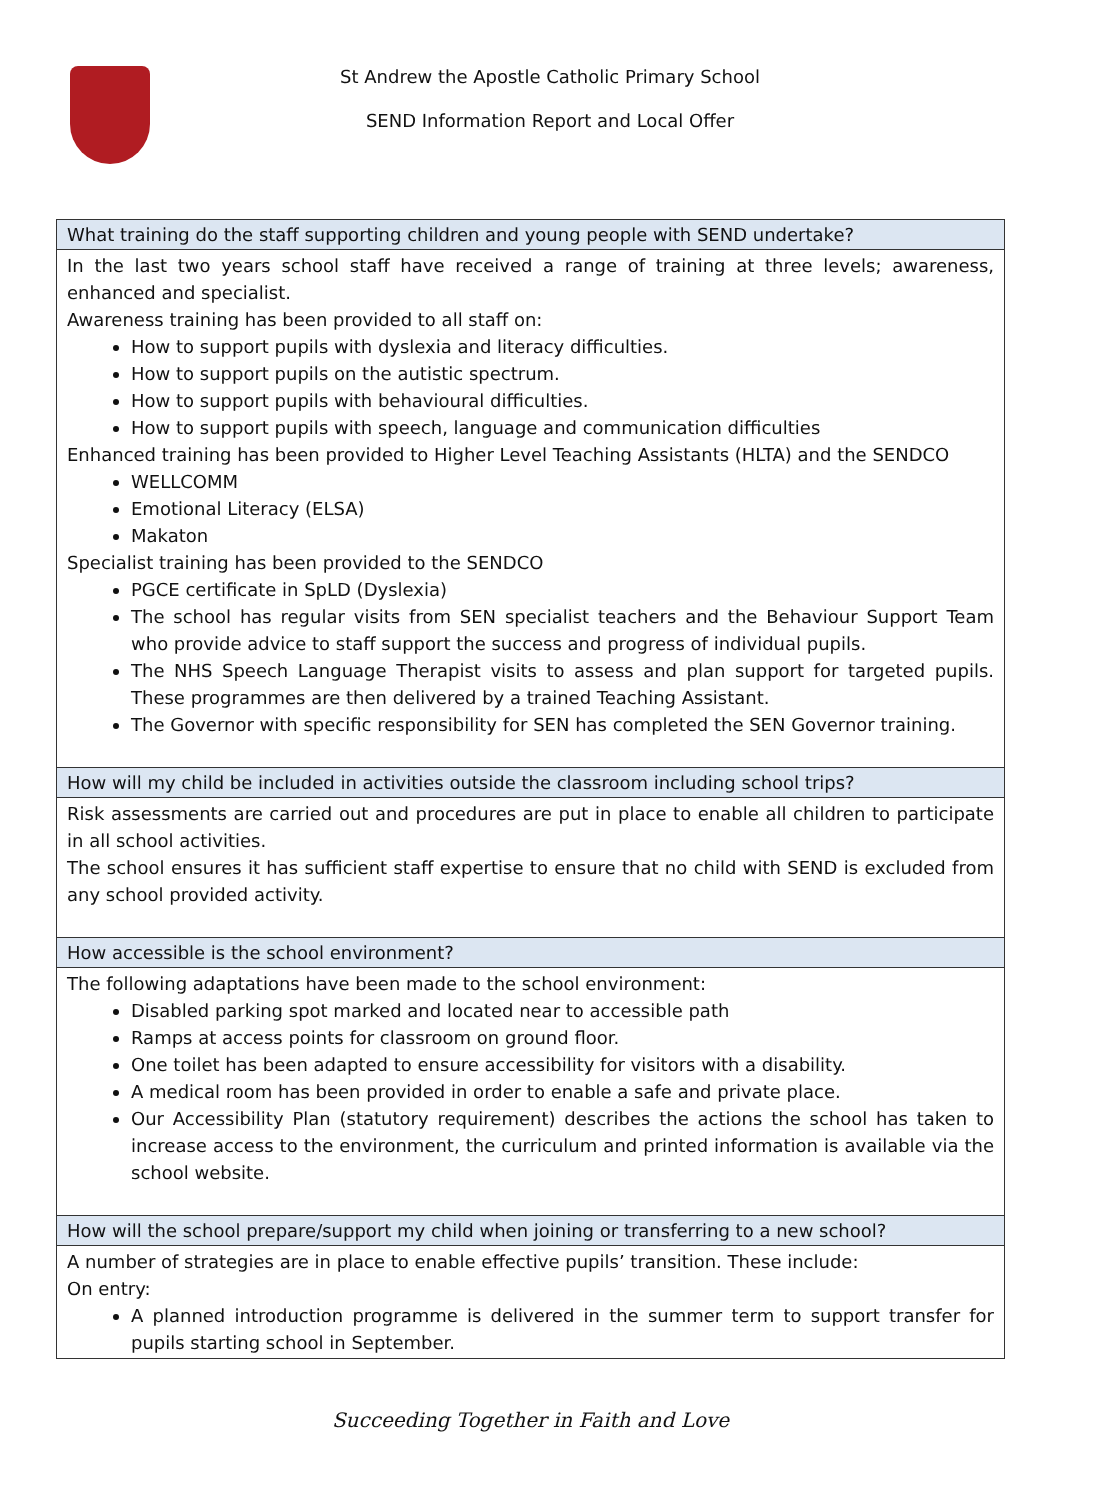St Andrew the Apostle Catholic Primary School
SEND Information Report and Local Offer
| What training do the staff supporting children and young people with SEND undertake? |
| In the last two years school staff have received a range of training at three levels; awareness, enhanced and specialist. Awareness training has been provided to all staff on: How to support pupils with dyslexia and literacy difficulties. How to support pupils on the autistic spectrum. How to support pupils with behavioural difficulties. How to support pupils with speech, language and communication difficulties Enhanced training has been provided to Higher Level Teaching Assistants (HLTA) and the SENDCO WELLCOMM Emotional Literacy (ELSA) Makaton Specialist training has been provided to the SENDCO PGCE certificate in SpLD (Dyslexia) The school has regular visits from SEN specialist teachers and the Behaviour Support Team who provide advice to staff support the success and progress of individual pupils. The NHS Speech Language Therapist visits to assess and plan support for targeted pupils. These programmes are then delivered by a trained Teaching Assistant. The Governor with specific responsibility for SEN has completed the SEN Governor training. |
| How will my child be included in activities outside the classroom including school trips? |
| Risk assessments are carried out and procedures are put in place to enable all children to participate in all school activities. The school ensures it has sufficient staff expertise to ensure that no child with SEND is excluded from any school provided activity. |
| How accessible is the school environment? |
| The following adaptations have been made to the school environment: Disabled parking spot marked and located near to accessible path Ramps at access points for classroom on ground floor. One toilet has been adapted to ensure accessibility for visitors with a disability. A medical room has been provided in order to enable a safe and private place. Our Accessibility Plan (statutory requirement) describes the actions the school has taken to increase access to the environment, the curriculum and printed information is available via the school website. |
| How will the school prepare/support my child when joining or transferring to a new school? |
| A number of strategies are in place to enable effective pupils’ transition. These include: On entry: A planned introduction programme is delivered in the summer term to support transfer for pupils starting school in September. |
Succeeding Together in Faith and Love